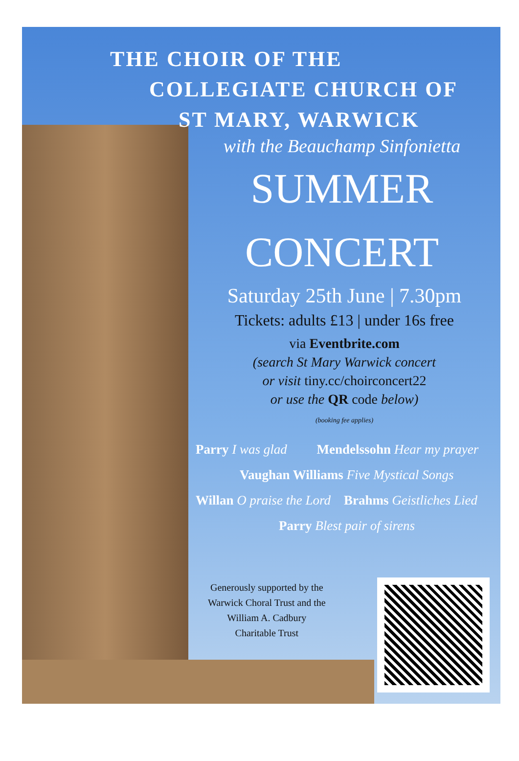THE CHOIR OF THE
COLLEGIATE CHURCH OF
ST MARY, WARWICK
with the Beauchamp Sinfonietta
SUMMER
CONCERT
Saturday 25th June | 7.30pm
Tickets: adults £13 | under 16s free
via Eventbrite.com
(search St Mary Warwick concert
or visit tiny.cc/choirconcert22
or use the QR code below)
(booking fee applies)
Parry I was glad Mendelssohn Hear my prayer
Vaughan Williams Five Mystical Songs
Willan O praise the Lord Brahms Geistliches Lied
Parry Blest pair of sirens
Generously supported by the
Warwick Choral Trust and the
William A. Cadbury
Charitable Trust